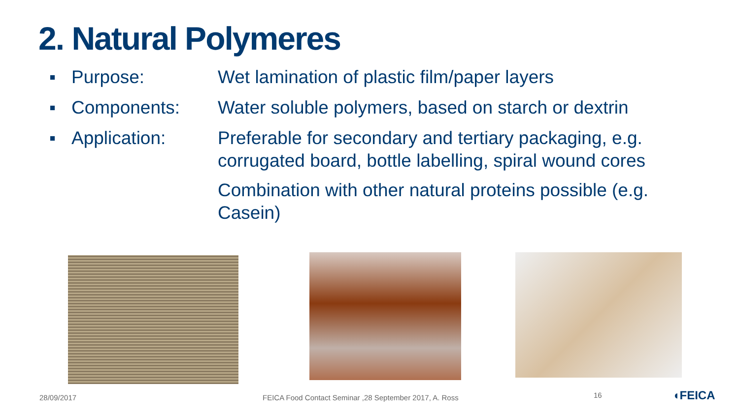2. Natural Polymeres
▪ Purpose: Wet lamination of plastic film/paper layers
▪ Components: Water soluble polymers, based on starch or dextrin
▪ Application: Preferable for secondary and tertiary packaging, e.g. corrugated board, bottle labelling, spiral wound cores
Combination with other natural proteins possible (e.g. Casein)
28/09/2017
FEICA Food Contact Seminar ,28 September 2017, A. Ross
16 ◖FEICA